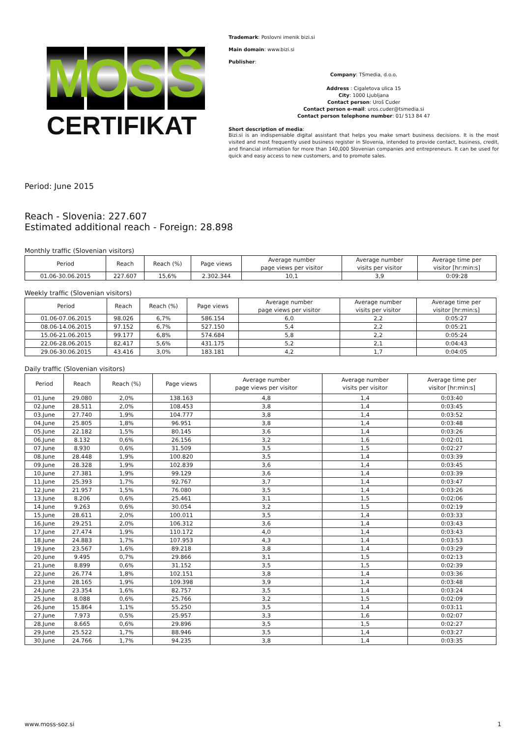M O S Š
CERTIFIKAT
Trademark: Poslovni imenik bizi.si
Main domain: www.bizi.si
Publisher:
Company: TSmedia, d.o.o.
Address : Cigaletova ulica 15
City: 1000 Ljubljana
Contact person: Uroš Cuder
Contact person e-mail: uros.cuder@tsmedia.si
Contact person telephone number: 01/ 513 84 47
Short description of media:
Bizi.si is an indispensable digital assistant that helps you make smart business decisions. It is the most visited and most frequently used business register in Slovenia, intended to provide contact, business, credit, and financial information for more than 140,000 Slovenian companies and entrepreneurs. It can be used for quick and easy access to new customers, and to promote sales.
Period: June 2015
Reach - Slovenia: 227.607
Estimated additional reach - Foreign: 28.898
Monthly traffic (Slovenian visitors)
| Period | Reach | Reach (%) | Page views | Average number page views per visitor | Average number visits per visitor | Average time per visitor [hr:min:s] |
| --- | --- | --- | --- | --- | --- | --- |
| 01.06-30.06.2015 | 227.607 | 15,6% | 2.302.344 | 10,1 | 3,9 | 0:09:28 |
Weekly traffic (Slovenian visitors)
| Period | Reach | Reach (%) | Page views | Average number page views per visitor | Average number visits per visitor | Average time per visitor [hr:min:s] |
| --- | --- | --- | --- | --- | --- | --- |
| 01.06-07.06.2015 | 98.026 | 6,7% | 586.154 | 6,0 | 2,2 | 0:05:27 |
| 08.06-14.06.2015 | 97.152 | 6,7% | 527.150 | 5,4 | 2,2 | 0:05:21 |
| 15.06-21.06.2015 | 99.177 | 6,8% | 574.684 | 5,8 | 2,2 | 0:05:24 |
| 22.06-28.06.2015 | 82.417 | 5,6% | 431.175 | 5,2 | 2,1 | 0:04:43 |
| 29.06-30.06.2015 | 43.416 | 3,0% | 183.181 | 4,2 | 1,7 | 0:04:05 |
Daily traffic (Slovenian visitors)
| Period | Reach | Reach (%) | Page views | Average number page views per visitor | Average number visits per visitor | Average time per visitor [hr:min:s] |
| --- | --- | --- | --- | --- | --- | --- |
| 01.June | 29.080 | 2,0% | 138.163 | 4,8 | 1,4 | 0:03:40 |
| 02.June | 28.511 | 2,0% | 108.453 | 3,8 | 1,4 | 0:03:45 |
| 03.June | 27.740 | 1,9% | 104.777 | 3,8 | 1,4 | 0:03:52 |
| 04.June | 25.805 | 1,8% | 96.951 | 3,8 | 1,4 | 0:03:48 |
| 05.June | 22.182 | 1,5% | 80.145 | 3,6 | 1,4 | 0:03:26 |
| 06.June | 8.132 | 0,6% | 26.156 | 3,2 | 1,6 | 0:02:01 |
| 07.June | 8.930 | 0,6% | 31.509 | 3,5 | 1,5 | 0:02:27 |
| 08.June | 28.448 | 1,9% | 100.820 | 3,5 | 1,4 | 0:03:39 |
| 09.June | 28.328 | 1,9% | 102.839 | 3,6 | 1,4 | 0:03:45 |
| 10.June | 27.381 | 1,9% | 99.129 | 3,6 | 1,4 | 0:03:39 |
| 11.June | 25.393 | 1,7% | 92.767 | 3,7 | 1,4 | 0:03:47 |
| 12.June | 21.957 | 1,5% | 76.080 | 3,5 | 1,4 | 0:03:26 |
| 13.June | 8.206 | 0,6% | 25.461 | 3,1 | 1,5 | 0:02:06 |
| 14.June | 9.263 | 0,6% | 30.054 | 3,2 | 1,5 | 0:02:19 |
| 15.June | 28.611 | 2,0% | 100.011 | 3,5 | 1,4 | 0:03:33 |
| 16.June | 29.251 | 2,0% | 106.312 | 3,6 | 1,4 | 0:03:43 |
| 17.June | 27.474 | 1,9% | 110.172 | 4,0 | 1,4 | 0:03:43 |
| 18.June | 24.883 | 1,7% | 107.953 | 4,3 | 1,4 | 0:03:53 |
| 19.June | 23.567 | 1,6% | 89.218 | 3,8 | 1,4 | 0:03:29 |
| 20.June | 9.495 | 0,7% | 29.866 | 3,1 | 1,5 | 0:02:13 |
| 21.June | 8.899 | 0,6% | 31.152 | 3,5 | 1,5 | 0:02:39 |
| 22.June | 26.774 | 1,8% | 102.151 | 3,8 | 1,4 | 0:03:36 |
| 23.June | 28.165 | 1,9% | 109.398 | 3,9 | 1,4 | 0:03:48 |
| 24.June | 23.354 | 1,6% | 82.757 | 3,5 | 1,4 | 0:03:24 |
| 25.June | 8.088 | 0,6% | 25.766 | 3,2 | 1,5 | 0:02:09 |
| 26.June | 15.864 | 1,1% | 55.250 | 3,5 | 1,4 | 0:03:11 |
| 27.June | 7.973 | 0,5% | 25.957 | 3,3 | 1,6 | 0:02:07 |
| 28.June | 8.665 | 0,6% | 29.896 | 3,5 | 1,5 | 0:02:27 |
| 29.June | 25.522 | 1,7% | 88.946 | 3,5 | 1,4 | 0:03:27 |
| 30.June | 24.766 | 1,7% | 94.235 | 3,8 | 1,4 | 0:03:35 |
www.moss-soz.si 1